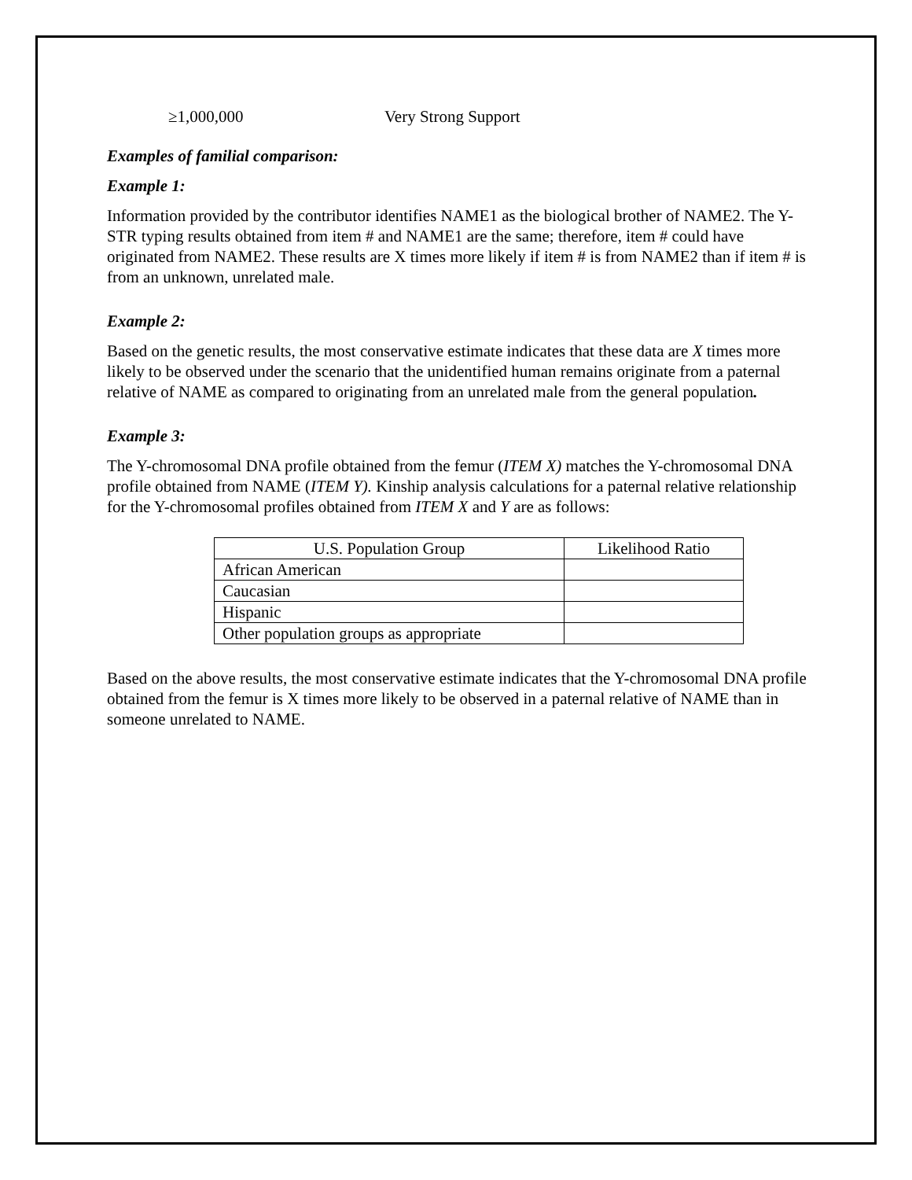≥1,000,000 Very Strong Support
Examples of familial comparison:
Example 1:
Information provided by the contributor identifies NAME1 as the biological brother of NAME2. The Y-STR typing results obtained from item # and NAME1 are the same; therefore, item # could have originated from NAME2. These results are X times more likely if item # is from NAME2 than if item # is from an unknown, unrelated male.
Example 2:
Based on the genetic results, the most conservative estimate indicates that these data are X times more likely to be observed under the scenario that the unidentified human remains originate from a paternal relative of NAME as compared to originating from an unrelated male from the general population.
Example 3:
The Y-chromosomal DNA profile obtained from the femur (ITEM X) matches the Y-chromosomal DNA profile obtained from NAME (ITEM Y). Kinship analysis calculations for a paternal relative relationship for the Y-chromosomal profiles obtained from ITEM X and Y are as follows:
| U.S. Population Group | Likelihood Ratio |
| --- | --- |
| African American | |
| Caucasian | |
| Hispanic | |
| Other population groups as appropriate | |
Based on the above results, the most conservative estimate indicates that the Y-chromosomal DNA profile obtained from the femur is X times more likely to be observed in a paternal relative of NAME than in someone unrelated to NAME.